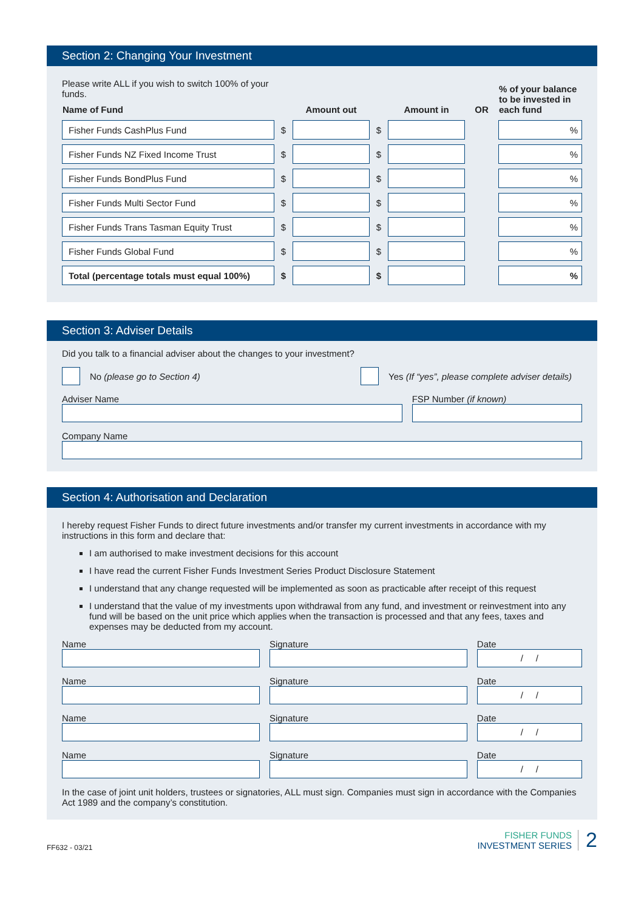Section 2: Changing Your Investment
| Please write ALL if you wish to switch 100% of your funds. | | | | | | % of your balance to be invested in each fund |
| Name of Fund | | Amount out | | Amount in | OR | |
| Fisher Funds CashPlus Fund | $ | | $ | | | % |
| Fisher Funds NZ Fixed Income Trust | $ | | $ | | | % |
| Fisher Funds BondPlus Fund | $ | | $ | | | % |
| Fisher Funds Multi Sector Fund | $ | | $ | | | % |
| Fisher Funds Trans Tasman Equity Trust | $ | | $ | | | % |
| Fisher Funds Global Fund | $ | | $ | | | % |
| Total (percentage totals must equal 100%) | $ | | $ | | | % |
Section 3: Adviser Details
Did you talk to a financial adviser about the changes to your investment?
No (please go to Section 4)
Yes (If “yes”, please complete adviser details)
Adviser Name FSP Number (if known)
Company Name
Section 4: Authorisation and Declaration
I hereby request Fisher Funds to direct future investments and/or transfer my current investments in accordance with my instructions in this form and declare that:
I am authorised to make investment decisions for this account
I have read the current Fisher Funds Investment Series Product Disclosure Statement
I understand that any change requested will be implemented as soon as practicable after receipt of this request
I understand that the value of my investments upon withdrawal from any fund, and investment or reinvestment into any fund will be based on the unit price which applies when the transaction is processed and that any fees, taxes and expenses may be deducted from my account.
Name Signature Date
/ /
Name Signature Date
/ /
Name Signature Date
/ /
Name Signature Date
/ /
In the case of joint unit holders, trustees or signatories, ALL must sign. Companies must sign in accordance with the Companies Act 1989 and the company’s constitution.
FF632 - 03/21
FISHER FUNDS
INVESTMENT SERIES
2